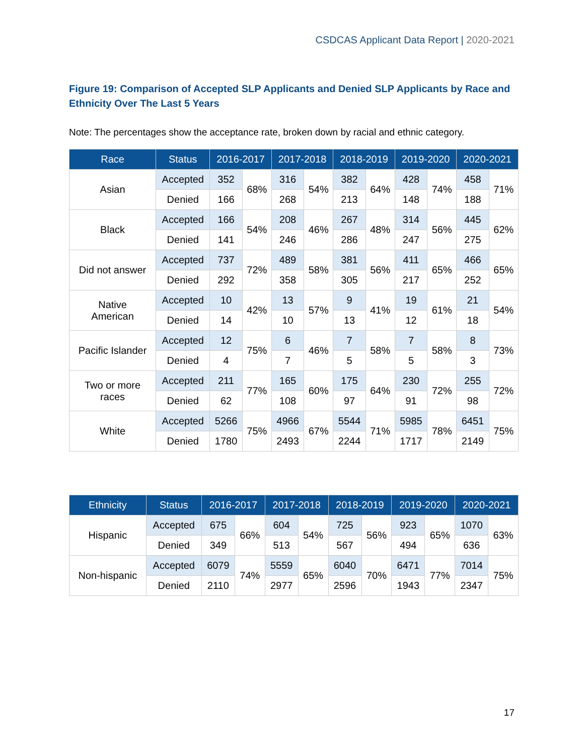CSDCAS Applicant Data Report | 2020-2021
Figure 19: Comparison of Accepted SLP Applicants and Denied SLP Applicants by Race and Ethnicity Over The Last 5 Years
Note: The percentages show the acceptance rate, broken down by racial and ethnic category.
| Race | Status | 2016-2017 | | 2017-2018 | | 2018-2019 | | 2019-2020 | | 2020-2021 | |
| --- | --- | --- | --- | --- | --- | --- | --- | --- | --- | --- | --- |
| Asian | Accepted | 352 | 68% | 316 | 54% | 382 | 64% | 428 | 74% | 458 | 71% |
| | Denied | 166 | | 268 | | 213 | | 148 | | 188 | |
| Black | Accepted | 166 | 54% | 208 | 46% | 267 | 48% | 314 | 56% | 445 | 62% |
| | Denied | 141 | | 246 | | 286 | | 247 | | 275 | |
| Did not answer | Accepted | 737 | 72% | 489 | 58% | 381 | 56% | 411 | 65% | 466 | 65% |
| | Denied | 292 | | 358 | | 305 | | 217 | | 252 | |
| Native American | Accepted | 10 | 42% | 13 | 57% | 9 | 41% | 19 | 61% | 21 | 54% |
| | Denied | 14 | | 10 | | 13 | | 12 | | 18 | |
| Pacific Islander | Accepted | 12 | 75% | 6 | 46% | 7 | 58% | 7 | 58% | 8 | 73% |
| | Denied | 4 | | 7 | | 5 | | 5 | | 3 | |
| Two or more races | Accepted | 211 | 77% | 165 | 60% | 175 | 64% | 230 | 72% | 255 | 72% |
| | Denied | 62 | | 108 | | 97 | | 91 | | 98 | |
| White | Accepted | 5266 | 75% | 4966 | 67% | 5544 | 71% | 5985 | 78% | 6451 | 75% |
| | Denied | 1780 | | 2493 | | 2244 | | 1717 | | 2149 | |
| Ethnicity | Status | 2016-2017 | | 2017-2018 | | 2018-2019 | | 2019-2020 | | 2020-2021 | |
| --- | --- | --- | --- | --- | --- | --- | --- | --- | --- | --- | --- |
| Hispanic | Accepted | 675 | 66% | 604 | 54% | 725 | 56% | 923 | 65% | 1070 | 63% |
| | Denied | 349 | | 513 | | 567 | | 494 | | 636 | |
| Non-hispanic | Accepted | 6079 | 74% | 5559 | 65% | 6040 | 70% | 6471 | 77% | 7014 | 75% |
| | Denied | 2110 | | 2977 | | 2596 | | 1943 | | 2347 | |
17